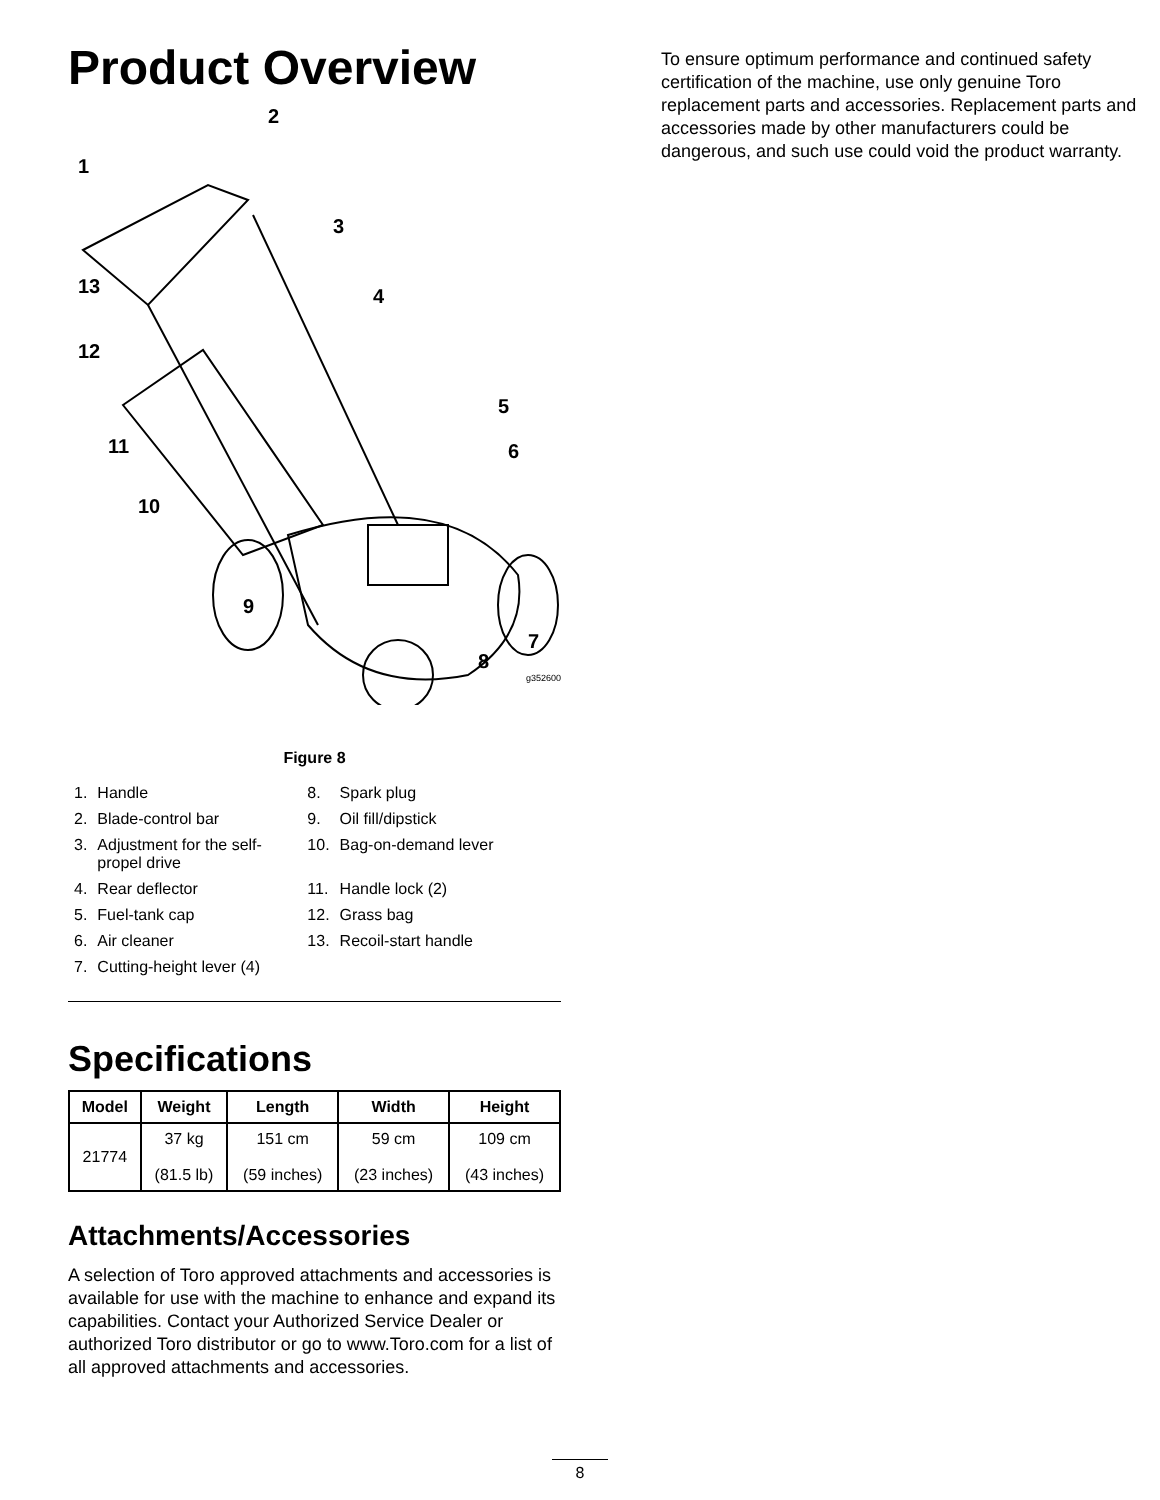Product Overview
1
2
3
4
5
6
7
8
9
10
11
12
13
g352600
Figure 8
| 1. | Handle | 8. | Spark plug |
| 2. | Blade-control bar | 9. | Oil fill/dipstick |
| 3. | Adjustment for the self-propel drive | 10. | Bag-on-demand lever |
| 4. | Rear deflector | 11. | Handle lock (2) |
| 5. | Fuel-tank cap | 12. | Grass bag |
| 6. | Air cleaner | 13. | Recoil-start handle |
| 7. | Cutting-height lever (4) | | |
Specifications
| Model | Weight | Length | Width | Height |
| --- | --- | --- | --- | --- |
| 21774 | 37 kg (81.5 lb) | 151 cm (59 inches) | 59 cm (23 inches) | 109 cm (43 inches) |
Attachments/Accessories
A selection of Toro approved attachments and accessories is available for use with the machine to enhance and expand its capabilities. Contact your Authorized Service Dealer or authorized Toro distributor or go to www.Toro.com for a list of all approved attachments and accessories.
To ensure optimum performance and continued safety certification of the machine, use only genuine Toro replacement parts and accessories. Replacement parts and accessories made by other manufacturers could be dangerous, and such use could void the product warranty.
8